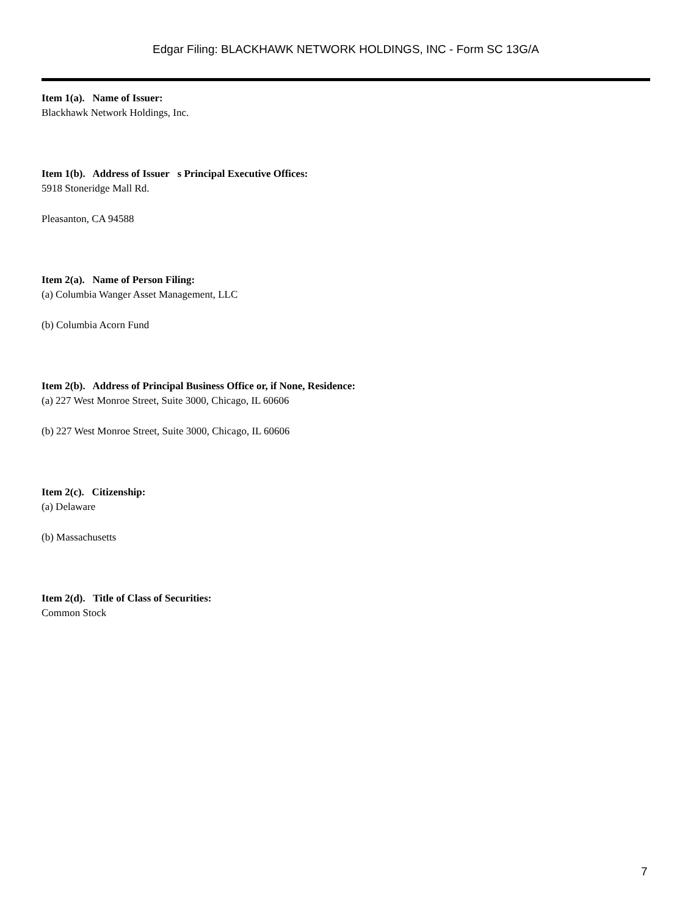Edgar Filing: BLACKHAWK NETWORK HOLDINGS, INC - Form SC 13G/A
Item 1(a). Name of Issuer:
Blackhawk Network Holdings, Inc.
Item 1(b). Address of Issuer s Principal Executive Offices:
5918 Stoneridge Mall Rd.
Pleasanton, CA 94588
Item 2(a). Name of Person Filing:
(a) Columbia Wanger Asset Management, LLC
(b) Columbia Acorn Fund
Item 2(b). Address of Principal Business Office or, if None, Residence:
(a) 227 West Monroe Street, Suite 3000, Chicago, IL 60606
(b) 227 West Monroe Street, Suite 3000, Chicago, IL 60606
Item 2(c). Citizenship:
(a) Delaware
(b) Massachusetts
Item 2(d). Title of Class of Securities:
Common Stock
7